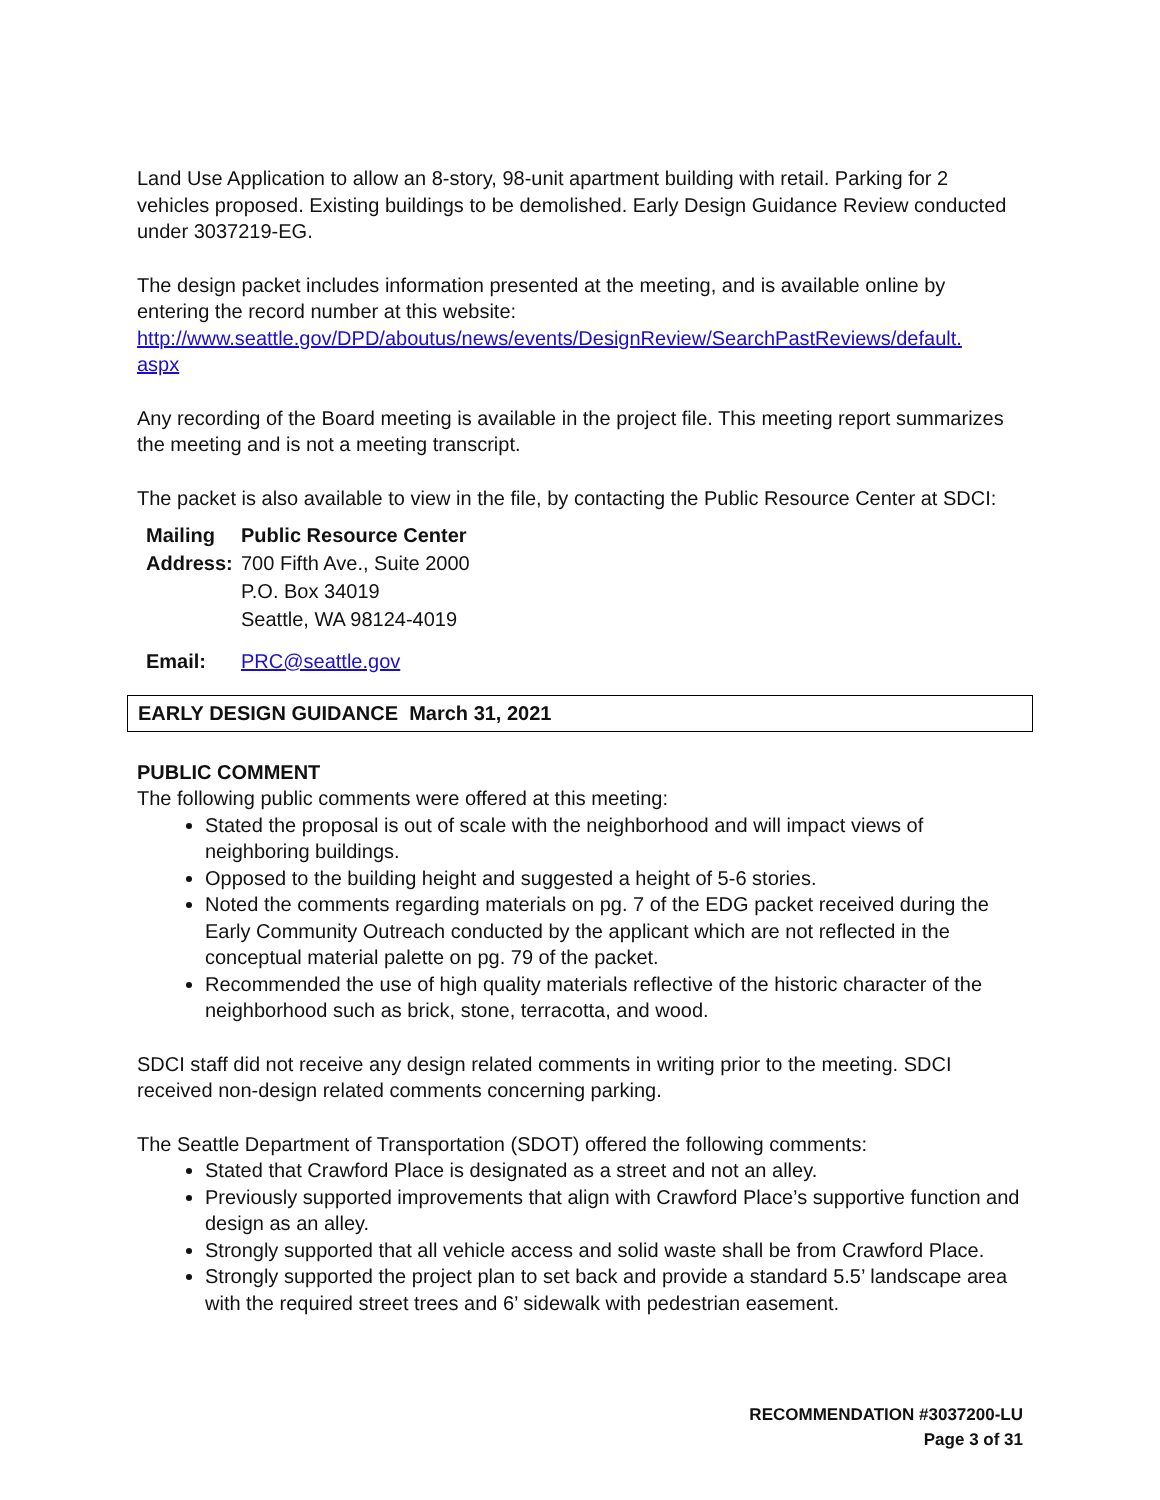Land Use Application to allow an 8-story, 98-unit apartment building with retail. Parking for 2 vehicles proposed. Existing buildings to be demolished. Early Design Guidance Review conducted under 3037219-EG.
The design packet includes information presented at the meeting, and is available online by entering the record number at this website:
http://www.seattle.gov/DPD/aboutus/news/events/DesignReview/SearchPastReviews/default.
aspx
Any recording of the Board meeting is available in the project file. This meeting report summarizes the meeting and is not a meeting transcript.
The packet is also available to view in the file, by contacting the Public Resource Center at SDCI:
Mailing Public Resource Center Address: 700 Fifth Ave., Suite 2000 P.O. Box 34019 Seattle, WA 98124-4019
Email: PRC@seattle.gov
EARLY DESIGN GUIDANCE March 31, 2021
PUBLIC COMMENT
The following public comments were offered at this meeting:
Stated the proposal is out of scale with the neighborhood and will impact views of neighboring buildings.
Opposed to the building height and suggested a height of 5-6 stories.
Noted the comments regarding materials on pg. 7 of the EDG packet received during the Early Community Outreach conducted by the applicant which are not reflected in the conceptual material palette on pg. 79 of the packet.
Recommended the use of high quality materials reflective of the historic character of the neighborhood such as brick, stone, terracotta, and wood.
SDCI staff did not receive any design related comments in writing prior to the meeting. SDCI received non-design related comments concerning parking.
The Seattle Department of Transportation (SDOT) offered the following comments:
Stated that Crawford Place is designated as a street and not an alley.
Previously supported improvements that align with Crawford Place’s supportive function and design as an alley.
Strongly supported that all vehicle access and solid waste shall be from Crawford Place.
Strongly supported the project plan to set back and provide a standard 5.5’ landscape area with the required street trees and 6’ sidewalk with pedestrian easement.
RECOMMENDATION #3037200-LU
Page 3 of 31